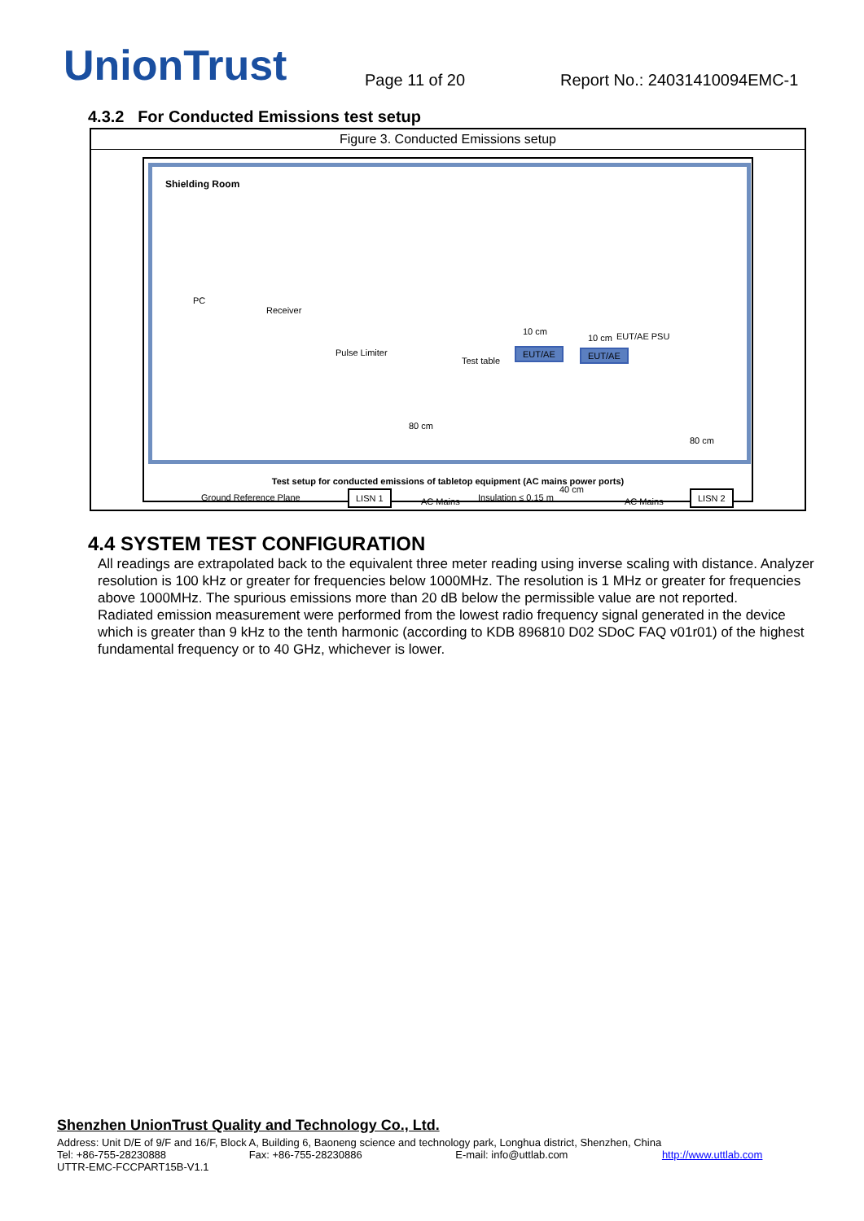UnionTrust
Page 11 of 20
Report No.: 24031410094EMC-1
4.3.2 For Conducted Emissions test setup
| Figure 3. Conducted Emissions setup |
| Shielding Room PC Receiver Pulse Limiter Test table EUT/AE EUT/AE 10 cm 10 cm EUT/AE PSU 80 cm 80 cm Ground Reference Plane LISN 1 AC Mains Insulation ≤ 0.15 m 40 cm AC Mains LISN 2 Test setup for conducted emissions of tabletop equipment (AC mains power ports) |
4.4 SYSTEM TEST CONFIGURATION
All readings are extrapolated back to the equivalent three meter reading using inverse scaling with distance. Analyzer resolution is 100 kHz or greater for frequencies below 1000MHz. The resolution is 1 MHz or greater for frequencies above 1000MHz. The spurious emissions more than 20 dB below the permissible value are not reported.
Radiated emission measurement were performed from the lowest radio frequency signal generated in the device which is greater than 9 kHz to the tenth harmonic (according to KDB 896810 D02 SDoC FAQ v01r01) of the highest fundamental frequency or to 40 GHz, whichever is lower.
Shenzhen UnionTrust Quality and Technology Co., Ltd.
Address: Unit D/E of 9/F and 16/F, Block A, Building 6, Baoneng science and technology park, Longhua district, Shenzhen, China
Tel: +86-755-28230888 Fax: +86-755-28230886 E-mail: info@uttlab.com http://www.uttlab.com
UTTR-EMC-FCCPART15B-V1.1